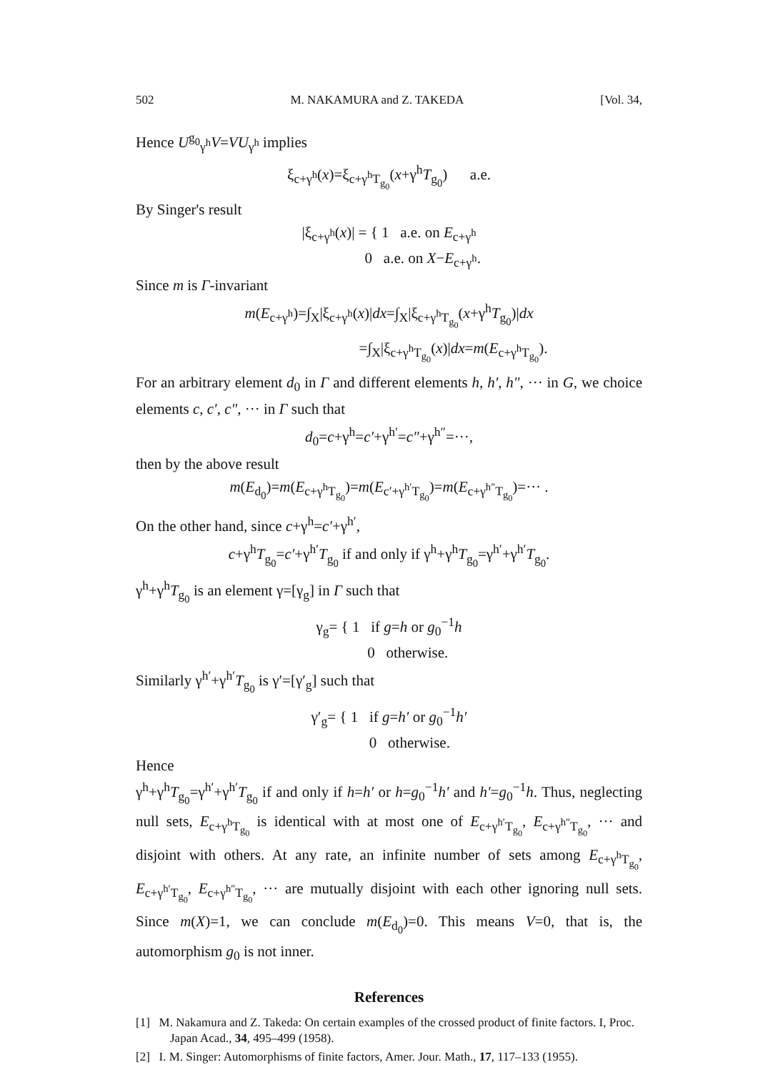502 M. NAKAMURA and Z. TAKEDA [Vol. 34,
Hence U<sup>g<sub>0</sub></sup><sub>γ<sup>h</sup></sub>V=VU<sub>γ<sup>h</sup></sub> implies
ξ<sub>c+γ<sup>h</sup></sub>(x)=ξ<sub>c+γ<sup>h</sup>T<sub>g<sub>0</sub></sub></sub>(x+γ<sup>h</sup>T<sub>g<sub>0</sub></sub>) a.e.
By Singer's result
|ξ<sub>c+γ<sup>h</sup></sub>(x)| = { 1 a.e. on E<sub>c+γ<sup>h</sup></sub>
0 a.e. on X−E<sub>c+γ<sup>h</sup></sub>.
Since m is Γ-invariant
m(E<sub>c+γ<sup>h</sup></sub>)=∫<sub>X</sub>|ξ<sub>c+γ<sup>h</sup></sub>(x)|dx=∫<sub>X</sub>|ξ<sub>c+γ<sup>h</sup>T<sub>g<sub>0</sub></sub></sub>(x+γ<sup>h</sup>T<sub>g<sub>0</sub></sub>)|dx
=∫<sub>X</sub>|ξ<sub>c+γ<sup>h</sup>T<sub>g<sub>0</sub></sub></sub>(x)|dx=m(E<sub>c+γ<sup>h</sup>T<sub>g<sub>0</sub></sub></sub>).
For an arbitrary element d<sub>0</sub> in Γ and different elements h, h′, h″, ··· in G, we choice elements c, c′, c″, ··· in Γ such that
d<sub>0</sub>=c+γ<sup>h</sup>=c′+γ<sup>h′</sup>=c″+γ<sup>h″</sup>=···,
then by the above result
m(E<sub>d<sub>0</sub></sub>)=m(E<sub>c+γ<sup>h</sup>T<sub>g<sub>0</sub></sub></sub>)=m(E<sub>c′+γ<sup>h′</sup>T<sub>g<sub>0</sub></sub></sub>)=m(E<sub>c+γ<sup>h″</sup>T<sub>g<sub>0</sub></sub></sub>)=··· .
On the other hand, since c+γ<sup>h</sup>=c′+γ<sup>h′</sup>,
c+γ<sup>h</sup>T<sub>g<sub>0</sub></sub>=c′+γ<sup>h′</sup>T<sub>g<sub>0</sub></sub> if and only if γ<sup>h</sup>+γ<sup>h</sup>T<sub>g<sub>0</sub></sub>=γ<sup>h′</sup>+γ<sup>h′</sup>T<sub>g<sub>0</sub></sub>.
γ<sup>h</sup>+γ<sup>h</sup>T<sub>g<sub>0</sub></sub> is an element γ=[γ<sub>g</sub>] in Γ such that
γ<sub>g</sub>= { 1 if g=h or g<sub>0</sub><sup>−1</sup>h
0 otherwise.
Similarly γ<sup>h′</sup>+γ<sup>h′</sup>T<sub>g<sub>0</sub></sub> is γ′=[γ′<sub>g</sub>] such that
γ′<sub>g</sub>= { 1 if g=h′ or g<sub>0</sub><sup>−1</sup>h′
0 otherwise.
Hence
γ<sup>h</sup>+γ<sup>h</sup>T<sub>g<sub>0</sub></sub>=γ<sup>h′</sup>+γ<sup>h′</sup>T<sub>g<sub>0</sub></sub> if and only if h=h′ or h=g<sub>0</sub><sup>−1</sup>h′ and h′=g<sub>0</sub><sup>−1</sup>h. Thus, neglecting null sets, E<sub>c+γ<sup>h</sup>T<sub>g<sub>0</sub></sub></sub> is identical with at most one of E<sub>c+γ<sup>h′</sup>T<sub>g<sub>0</sub></sub></sub>, E<sub>c+γ<sup>h″</sup>T<sub>g<sub>0</sub></sub></sub>, ··· and disjoint with others. At any rate, an infinite number of sets among E<sub>c+γ<sup>h</sup>T<sub>g<sub>0</sub></sub></sub>, E<sub>c+γ<sup>h′</sup>T<sub>g<sub>0</sub></sub></sub>, E<sub>c+γ<sup>h″</sup>T<sub>g<sub>0</sub></sub></sub>, ··· are mutually disjoint with each other ignoring null sets. Since m(X)=1, we can conclude m(E<sub>d<sub>0</sub></sub>)=0. This means V=0, that is, the automorphism g<sub>0</sub> is not inner.
References
[1] M. Nakamura and Z. Takeda: On certain examples of the crossed product of finite factors. I, Proc. Japan Acad., 34, 495–499 (1958).
[2] I. M. Singer: Automorphisms of finite factors, Amer. Jour. Math., 17, 117–133 (1955).